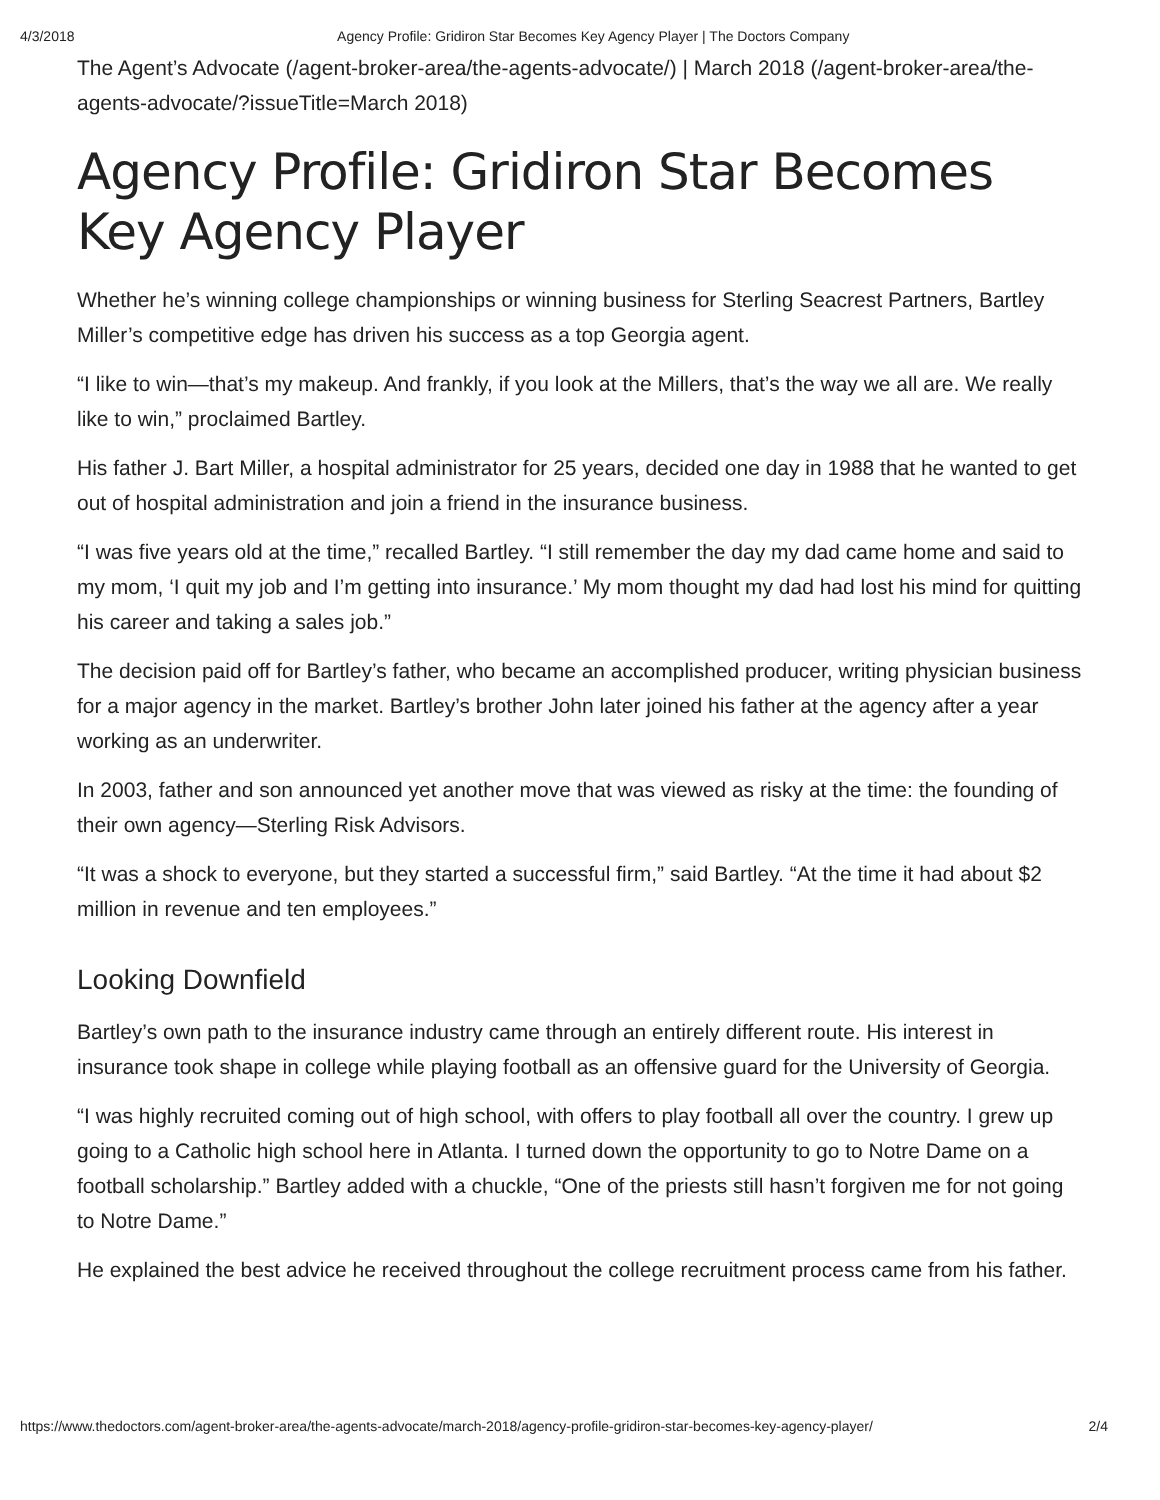4/3/2018 Agency Profile: Gridiron Star Becomes Key Agency Player | The Doctors Company
The Agent’s Advocate (/agent-broker-area/the-agents-advocate/) | March 2018 (/agent-broker-area/the-agents-advocate/?issueTitle=March 2018)
Agency Profile: Gridiron Star Becomes Key Agency Player
Whether he’s winning college championships or winning business for Sterling Seacrest Partners, Bartley Miller’s competitive edge has driven his success as a top Georgia agent.
“I like to win—that’s my makeup. And frankly, if you look at the Millers, that’s the way we all are. We really like to win,” proclaimed Bartley.
His father J. Bart Miller, a hospital administrator for 25 years, decided one day in 1988 that he wanted to get out of hospital administration and join a friend in the insurance business.
“I was five years old at the time,” recalled Bartley. “I still remember the day my dad came home and said to my mom, ‘I quit my job and I’m getting into insurance.’ My mom thought my dad had lost his mind for quitting his career and taking a sales job.”
The decision paid off for Bartley’s father, who became an accomplished producer, writing physician business for a major agency in the market. Bartley’s brother John later joined his father at the agency after a year working as an underwriter.
In 2003, father and son announced yet another move that was viewed as risky at the time: the founding of their own agency—Sterling Risk Advisors.
“It was a shock to everyone, but they started a successful firm,” said Bartley. “At the time it had about $2 million in revenue and ten employees.”
Looking Downfield
Bartley’s own path to the insurance industry came through an entirely different route. His interest in insurance took shape in college while playing football as an offensive guard for the University of Georgia.
“I was highly recruited coming out of high school, with offers to play football all over the country. I grew up going to a Catholic high school here in Atlanta. I turned down the opportunity to go to Notre Dame on a football scholarship.” Bartley added with a chuckle, “One of the priests still hasn’t forgiven me for not going to Notre Dame.”
He explained the best advice he received throughout the college recruitment process came from his father.
https://www.thedoctors.com/agent-broker-area/the-agents-advocate/march-2018/agency-profile-gridiron-star-becomes-key-agency-player/ 2/4